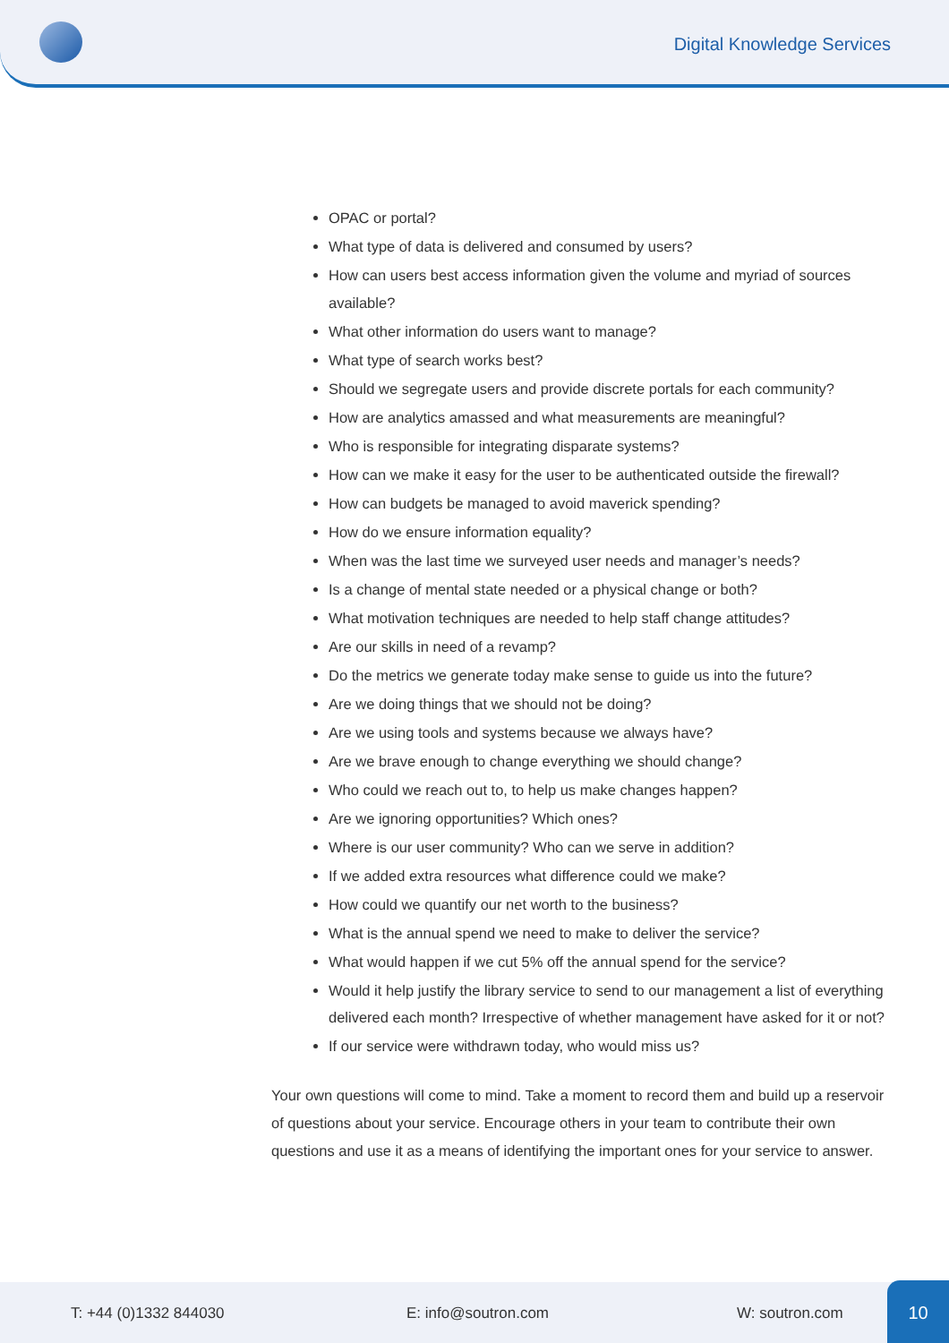Digital Knowledge Services
OPAC or portal?
What type of data is delivered and consumed by users?
How can users best access information given the volume and myriad of sources available?
What other information do users want to manage?
What type of search works best?
Should we segregate users and provide discrete portals for each community?
How are analytics amassed and what measurements are meaningful?
Who is responsible for integrating disparate systems?
How can we make it easy for the user to be authenticated outside the firewall?
How can budgets be managed to avoid maverick spending?
How do we ensure information equality?
When was the last time we surveyed user needs and manager’s needs?
Is a change of mental state needed or a physical change or both?
What motivation techniques are needed to help staff change attitudes?
Are our skills in need of a revamp?
Do the metrics we generate today make sense to guide us into the future?
Are we doing things that we should not be doing?
Are we using tools and systems because we always have?
Are we brave enough to change everything we should change?
Who could we reach out to, to help us make changes happen?
Are we ignoring opportunities? Which ones?
Where is our user community? Who can we serve in addition?
If we added extra resources what difference could we make?
How could we quantify our net worth to the business?
What is the annual spend we need to make to deliver the service?
What would happen if we cut 5% off the annual spend for the service?
Would it help justify the library service to send to our management a list of everything delivered each month? Irrespective of whether management have asked for it or not?
If our service were withdrawn today, who would miss us?
Your own questions will come to mind. Take a moment to record them and build up a reservoir of questions about your service. Encourage others in your team to contribute their own questions and use it as a means of identifying the important ones for your service to answer.
T: +44 (0)1332 844030 E: info@soutron.com W: soutron.com 10